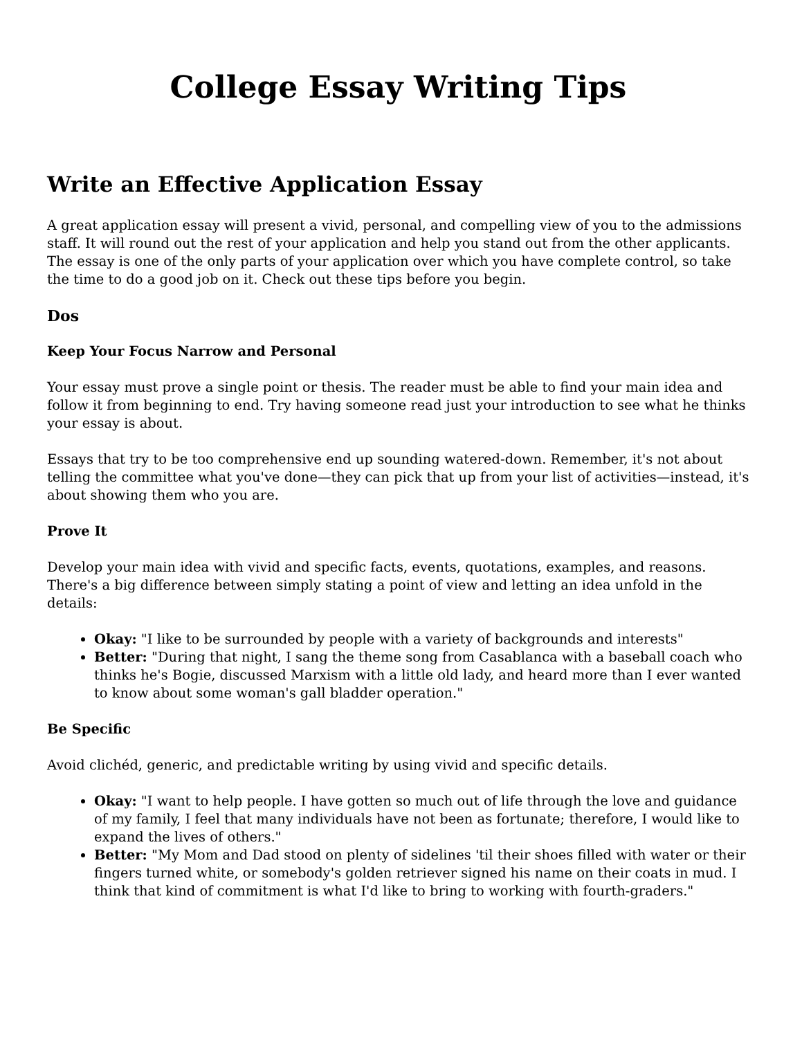College Essay Writing Tips
Write an Effective Application Essay
A great application essay will present a vivid, personal, and compelling view of you to the admissions staff. It will round out the rest of your application and help you stand out from the other applicants. The essay is one of the only parts of your application over which you have complete control, so take the time to do a good job on it. Check out these tips before you begin.
Dos
Keep Your Focus Narrow and Personal
Your essay must prove a single point or thesis. The reader must be able to find your main idea and follow it from beginning to end. Try having someone read just your introduction to see what he thinks your essay is about.
Essays that try to be too comprehensive end up sounding watered-down. Remember, it's not about telling the committee what you've done—they can pick that up from your list of activities—instead, it's about showing them who you are.
Prove It
Develop your main idea with vivid and specific facts, events, quotations, examples, and reasons. There's a big difference between simply stating a point of view and letting an idea unfold in the details:
Okay: "I like to be surrounded by people with a variety of backgrounds and interests"
Better: "During that night, I sang the theme song from Casablanca with a baseball coach who thinks he's Bogie, discussed Marxism with a little old lady, and heard more than I ever wanted to know about some woman's gall bladder operation."
Be Specific
Avoid clichéd, generic, and predictable writing by using vivid and specific details.
Okay: "I want to help people. I have gotten so much out of life through the love and guidance of my family, I feel that many individuals have not been as fortunate; therefore, I would like to expand the lives of others."
Better: "My Mom and Dad stood on plenty of sidelines 'til their shoes filled with water or their fingers turned white, or somebody's golden retriever signed his name on their coats in mud. I think that kind of commitment is what I'd like to bring to working with fourth-graders."